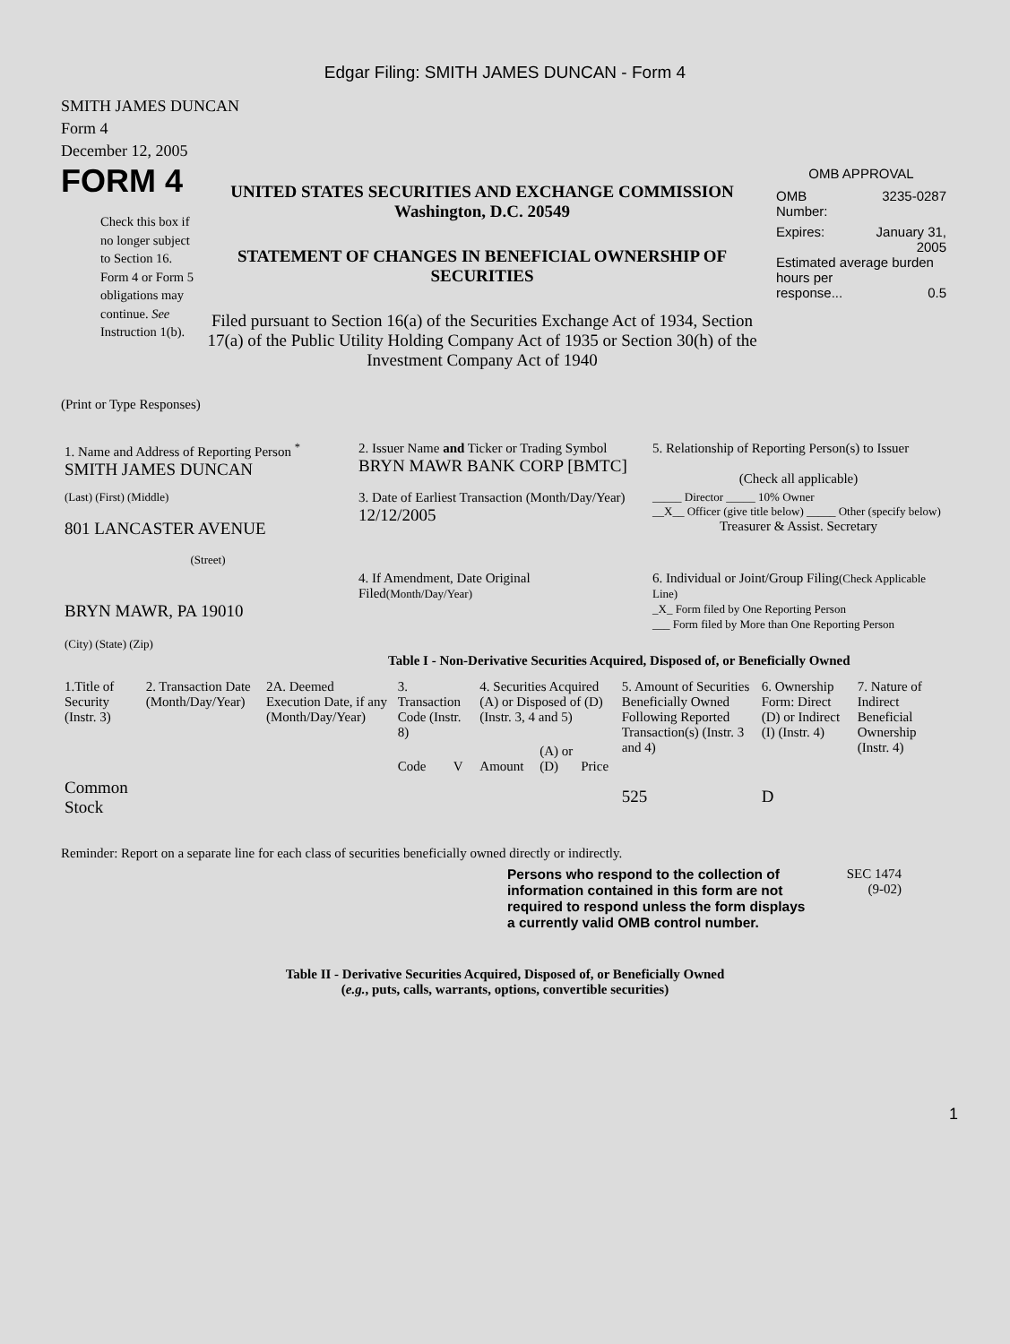Edgar Filing: SMITH JAMES DUNCAN - Form 4
SMITH JAMES DUNCAN
Form 4
December 12, 2005
FORM 4
Check this box if no longer subject to Section 16. Form 4 or Form 5 obligations may continue. See Instruction 1(b).
UNITED STATES SECURITIES AND EXCHANGE COMMISSION
Washington, D.C. 20549
STATEMENT OF CHANGES IN BENEFICIAL OWNERSHIP OF SECURITIES
Filed pursuant to Section 16(a) of the Securities Exchange Act of 1934, Section 17(a) of the Public Utility Holding Company Act of 1935 or Section 30(h) of the Investment Company Act of 1940
OMB APPROVAL
OMB
Number: 3235-0287
Expires: January 31,
2005
Estimated average burden hours per
response... 0.5
(Print or Type Responses)
| 1. Name and Address of Reporting Person <sup>*</sup> SMITH JAMES DUNCAN | 2. Issuer Name and Ticker or Trading Symbol BRYN MAWR BANK CORP [BMTC] | 5. Relationship of Reporting Person(s) to Issuer (Check all applicable) |
| (Last) (First) (Middle) 801 LANCASTER AVENUE (Street) | 3. Date of Earliest Transaction (Month/Day/Year) 12/12/2005 | _____ Director _____ 10% Owner __X__ Officer (give title below) _____ Other (specify below) Treasurer & Assist. Secretary |
| BRYN MAWR, PA 19010 (City) (State) (Zip) | 4. If Amendment, Date Original Filed (Month/Day/Year) | 6. Individual or Joint/Group Filing (Check Applicable Line) _X_ Form filed by One Reporting Person ___ Form filed by More than One Reporting Person |
Table I - Non-Derivative Securities Acquired, Disposed of, or Beneficially Owned
| 1.Title of Security (Instr. 3) | 2. Transaction Date (Month/Day/Year) | 2A. Deemed Execution Date, if any (Month/Day/Year) | 3. Transaction Code (Instr. 8) | | 4. Securities Acquired (A) or Disposed of (D) (Instr. 3, 4 and 5) | | | 5. Amount of Securities Beneficially Owned Following Reported Transaction(s) (Instr. 3 and 4) | 6. Ownership Form: Direct (D) or Indirect (I) (Instr. 4) | 7. Nature of Indirect Beneficial Ownership (Instr. 4) |
| --- | --- | --- | --- | --- | --- | --- | --- | --- | --- | --- |
| | | | Code | V | Amount | (A) or (D) | Price | | | |
| Common Stock | | | | | | | | 525 | D | |
Reminder: Report on a separate line for each class of securities beneficially owned directly or indirectly.
Persons who respond to the collection of information contained in this form are not required to respond unless the form displays a currently valid OMB control number.
SEC 1474
(9-02)
Table II - Derivative Securities Acquired, Disposed of, or Beneficially Owned
(e.g., puts, calls, warrants, options, convertible securities)
1